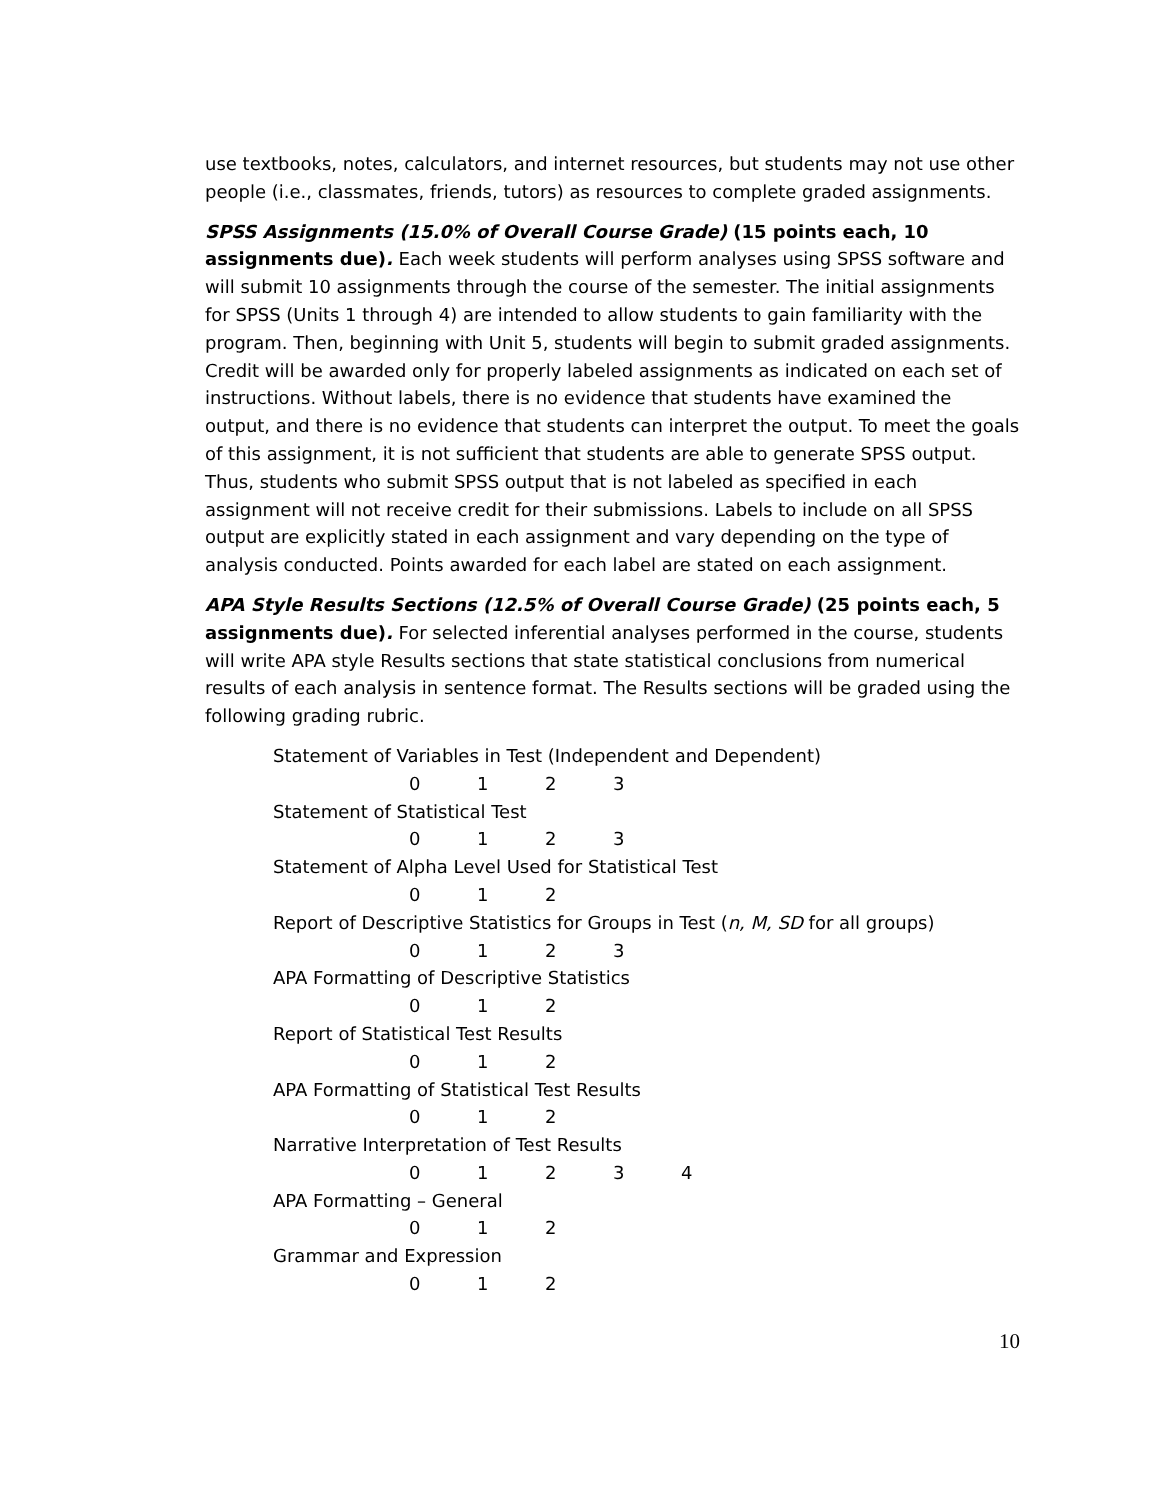use textbooks, notes, calculators, and internet resources, but students may not use other people (i.e., classmates, friends, tutors) as resources to complete graded assignments.
SPSS Assignments (15.0% of Overall Course Grade) (15 points each, 10 assignments due). Each week students will perform analyses using SPSS software and will submit 10 assignments through the course of the semester. The initial assignments for SPSS (Units 1 through 4) are intended to allow students to gain familiarity with the program. Then, beginning with Unit 5, students will begin to submit graded assignments. Credit will be awarded only for properly labeled assignments as indicated on each set of instructions. Without labels, there is no evidence that students have examined the output, and there is no evidence that students can interpret the output. To meet the goals of this assignment, it is not sufficient that students are able to generate SPSS output. Thus, students who submit SPSS output that is not labeled as specified in each assignment will not receive credit for their submissions. Labels to include on all SPSS output are explicitly stated in each assignment and vary depending on the type of analysis conducted. Points awarded for each label are stated on each assignment.
APA Style Results Sections (12.5% of Overall Course Grade) (25 points each, 5 assignments due). For selected inferential analyses performed in the course, students will write APA style Results sections that state statistical conclusions from numerical results of each analysis in sentence format. The Results sections will be graded using the following grading rubric.
Statement of Variables in Test (Independent and Dependent)
0 1 2 3
Statement of Statistical Test
0 1 2 3
Statement of Alpha Level Used for Statistical Test
0 1 2
Report of Descriptive Statistics for Groups in Test (n, M, SD for all groups)
0 1 2 3
APA Formatting of Descriptive Statistics
0 1 2
Report of Statistical Test Results
0 1 2
APA Formatting of Statistical Test Results
0 1 2
Narrative Interpretation of Test Results
0 1 2 3 4
APA Formatting – General
0 1 2
Grammar and Expression
0 1 2
10